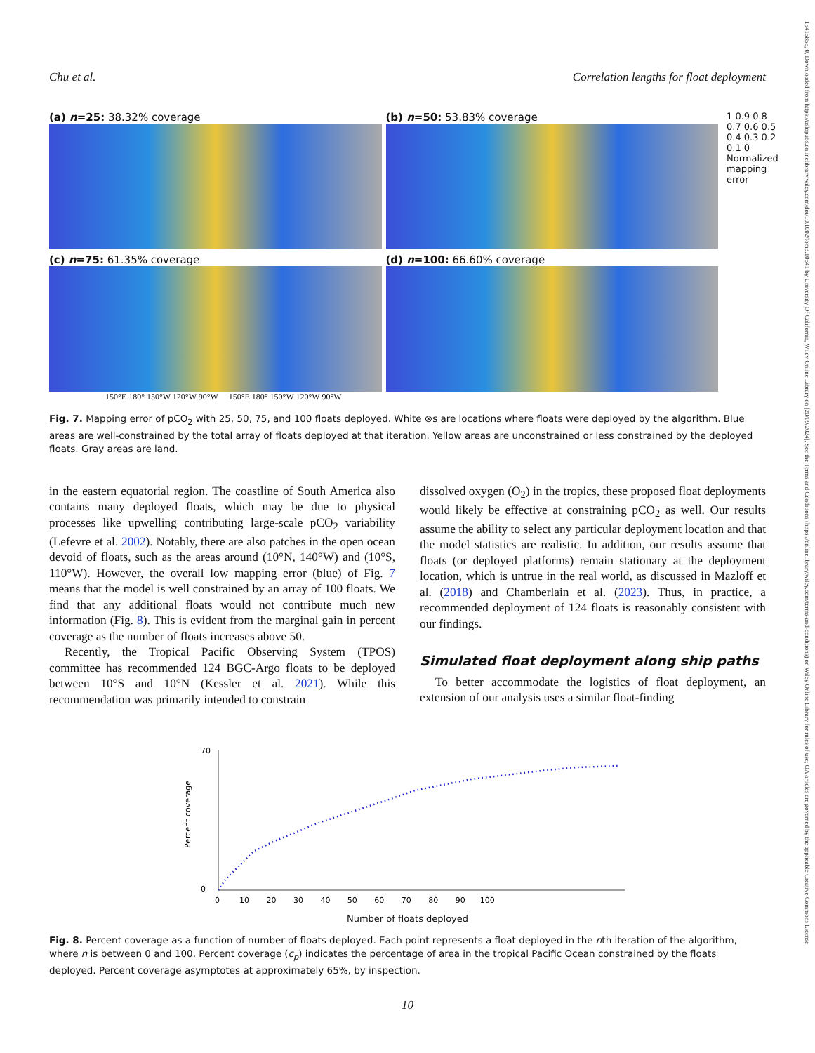15415856, 0, Downloaded from https://aslopubs.onlinelibrary.wiley.com/doi/10.1002/lom3.10641 by University Of California, Wiley Online Library on [20/09/2024]. See the Terms and Conditions (https://onlinelibrary.wiley.com/terms-and-conditions) on Wiley Online Library for rules of use; OA articles are governed by the applicable Creative Commons License
Chu et al. Correlation lengths for float deployment
(a) n=25: 38.32% coverage
(b) n=50: 53.83% coverage
(c) n=75: 61.35% coverage
(d) n=100: 66.60% coverage
1 0.9 0.8 0.7 0.6 0.5 0.4 0.3 0.2 0.1 0
Normalized mapping error
150°E 180° 150°W 120°W 90°W 150°E 180° 150°W 120°W 90°W
Fig. 7. Mapping error of pCO<sub>2</sub> with 25, 50, 75, and 100 floats deployed. White ⊗s are locations where floats were deployed by the algorithm. Blue areas are well-constrained by the total array of floats deployed at that iteration. Yellow areas are unconstrained or less constrained by the deployed floats. Gray areas are land.
in the eastern equatorial region. The coastline of South America also contains many deployed floats, which may be due to physical processes like upwelling contributing large-scale pCO<sub>2</sub> variability (Lefevre et al. 2002). Notably, there are also patches in the open ocean devoid of floats, such as the areas around (10°N, 140°W) and (10°S, 110°W). However, the overall low mapping error (blue) of Fig. 7 means that the model is well constrained by an array of 100 floats. We find that any additional floats would not contribute much new information (Fig. 8). This is evident from the marginal gain in percent coverage as the number of floats increases above 50.
Recently, the Tropical Pacific Observing System (TPOS) committee has recommended 124 BGC-Argo floats to be deployed between 10°S and 10°N (Kessler et al. 2021). While this recommendation was primarily intended to constrain
dissolved oxygen (O<sub>2</sub>) in the tropics, these proposed float deployments would likely be effective at constraining pCO<sub>2</sub> as well. Our results assume the ability to select any particular deployment location and that the model statistics are realistic. In addition, our results assume that floats (or deployed platforms) remain stationary at the deployment location, which is untrue in the real world, as discussed in Mazloff et al. (2018) and Chamberlain et al. (2023). Thus, in practice, a recommended deployment of 124 floats is reasonably consistent with our findings.
Simulated float deployment along ship paths
To better accommodate the logistics of float deployment, an extension of our analysis uses a similar float-finding
Percent coverage
70
0
0 10 20 30 40 50 60 70 80 90 100
Number of floats deployed
Fig. 8. Percent coverage as a function of number of floats deployed. Each point represents a float deployed in the nth iteration of the algorithm, where n is between 0 and 100. Percent coverage (c<sub>p</sub>) indicates the percentage of area in the tropical Pacific Ocean constrained by the floats deployed. Percent coverage asymptotes at approximately 65%, by inspection.
10